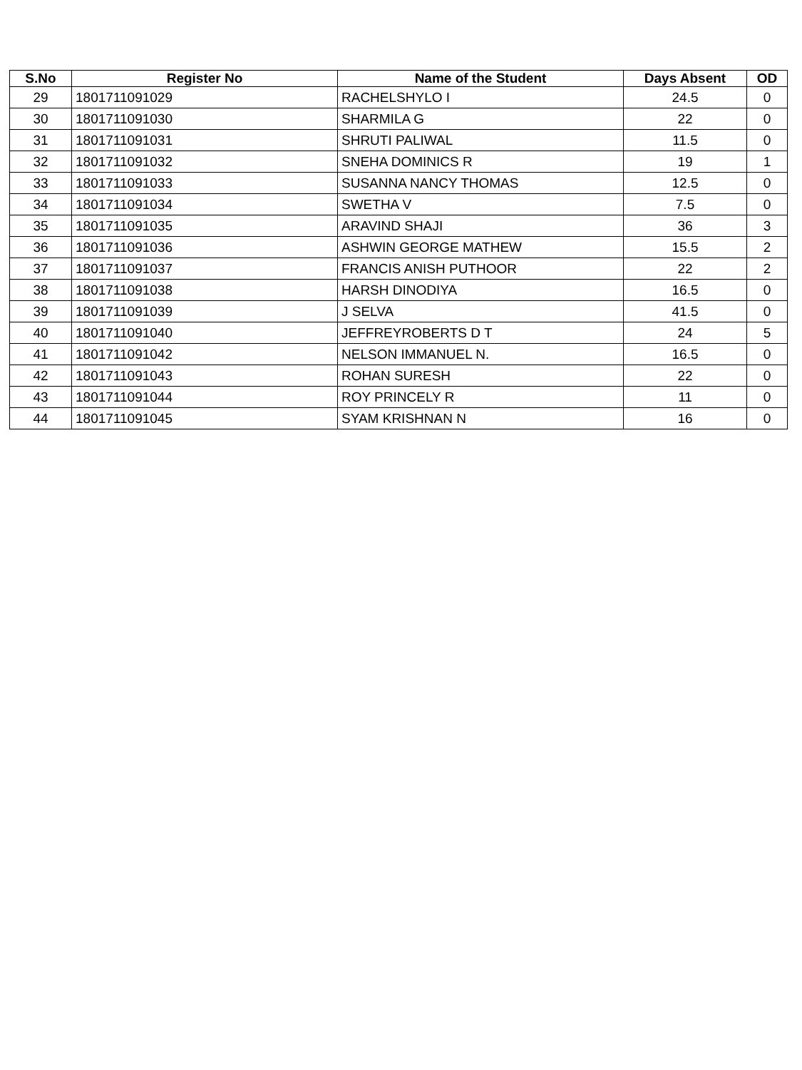| S.No | Register No | Name of the Student | Days Absent | OD |
| --- | --- | --- | --- | --- |
| 29 | 1801711091029 | RACHELSHYLO I | 24.5 | 0 |
| 30 | 1801711091030 | SHARMILA G | 22 | 0 |
| 31 | 1801711091031 | SHRUTI PALIWAL | 11.5 | 0 |
| 32 | 1801711091032 | SNEHA DOMINICS R | 19 | 1 |
| 33 | 1801711091033 | SUSANNA NANCY THOMAS | 12.5 | 0 |
| 34 | 1801711091034 | SWETHA V | 7.5 | 0 |
| 35 | 1801711091035 | ARAVIND SHAJI | 36 | 3 |
| 36 | 1801711091036 | ASHWIN GEORGE MATHEW | 15.5 | 2 |
| 37 | 1801711091037 | FRANCIS ANISH PUTHOOR | 22 | 2 |
| 38 | 1801711091038 | HARSH DINODIYA | 16.5 | 0 |
| 39 | 1801711091039 | J SELVA | 41.5 | 0 |
| 40 | 1801711091040 | JEFFREYROBERTS D T | 24 | 5 |
| 41 | 1801711091042 | NELSON IMMANUEL N. | 16.5 | 0 |
| 42 | 1801711091043 | ROHAN SURESH | 22 | 0 |
| 43 | 1801711091044 | ROY PRINCELY R | 11 | 0 |
| 44 | 1801711091045 | SYAM KRISHNAN N | 16 | 0 |